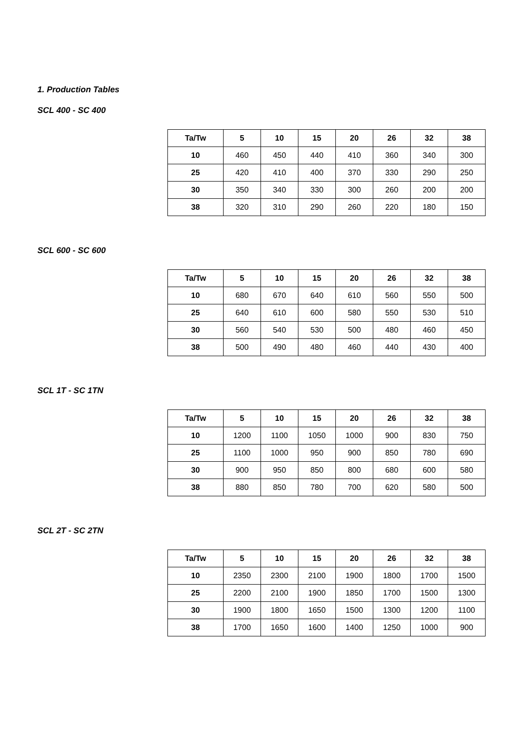1. Production Tables
SCL 400 - SC 400
| Ta/Tw | 5 | 10 | 15 | 20 | 26 | 32 | 38 |
| --- | --- | --- | --- | --- | --- | --- | --- |
| 10 | 460 | 450 | 440 | 410 | 360 | 340 | 300 |
| 25 | 420 | 410 | 400 | 370 | 330 | 290 | 250 |
| 30 | 350 | 340 | 330 | 300 | 260 | 200 | 200 |
| 38 | 320 | 310 | 290 | 260 | 220 | 180 | 150 |
SCL 600 - SC 600
| Ta/Tw | 5 | 10 | 15 | 20 | 26 | 32 | 38 |
| --- | --- | --- | --- | --- | --- | --- | --- |
| 10 | 680 | 670 | 640 | 610 | 560 | 550 | 500 |
| 25 | 640 | 610 | 600 | 580 | 550 | 530 | 510 |
| 30 | 560 | 540 | 530 | 500 | 480 | 460 | 450 |
| 38 | 500 | 490 | 480 | 460 | 440 | 430 | 400 |
SCL 1T - SC 1TN
| Ta/Tw | 5 | 10 | 15 | 20 | 26 | 32 | 38 |
| --- | --- | --- | --- | --- | --- | --- | --- |
| 10 | 1200 | 1100 | 1050 | 1000 | 900 | 830 | 750 |
| 25 | 1100 | 1000 | 950 | 900 | 850 | 780 | 690 |
| 30 | 900 | 950 | 850 | 800 | 680 | 600 | 580 |
| 38 | 880 | 850 | 780 | 700 | 620 | 580 | 500 |
SCL 2T - SC 2TN
| Ta/Tw | 5 | 10 | 15 | 20 | 26 | 32 | 38 |
| --- | --- | --- | --- | --- | --- | --- | --- |
| 10 | 2350 | 2300 | 2100 | 1900 | 1800 | 1700 | 1500 |
| 25 | 2200 | 2100 | 1900 | 1850 | 1700 | 1500 | 1300 |
| 30 | 1900 | 1800 | 1650 | 1500 | 1300 | 1200 | 1100 |
| 38 | 1700 | 1650 | 1600 | 1400 | 1250 | 1000 | 900 |